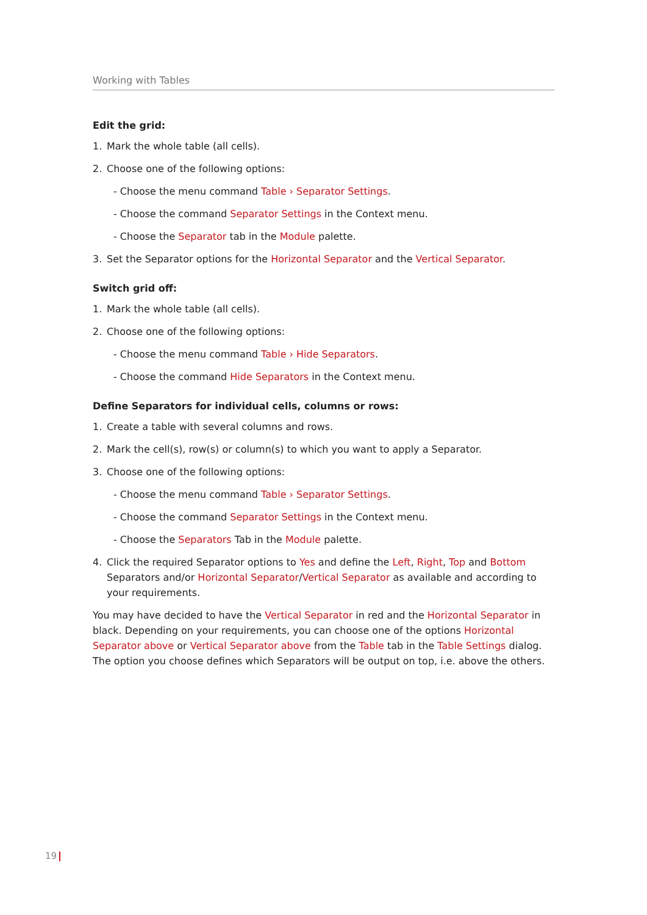Working with Tables
Edit the grid:
1. Mark the whole table (all cells).
2. Choose one of the following options:
- Choose the menu command Table › Separator Settings.
- Choose the command Separator Settings in the Context menu.
- Choose the Separator tab in the Module palette.
3. Set the Separator options for the Horizontal Separator and the Vertical Separator.
Switch grid off:
1. Mark the whole table (all cells).
2. Choose one of the following options:
- Choose the menu command Table › Hide Separators.
- Choose the command Hide Separators in the Context menu.
Define Separators for individual cells, columns or rows:
1. Create a table with several columns and rows.
2. Mark the cell(s), row(s) or column(s) to which you want to apply a Separator.
3. Choose one of the following options:
- Choose the menu command Table › Separator Settings.
- Choose the command Separator Settings in the Context menu.
- Choose the Separators Tab in the Module palette.
4. Click the required Separator options to Yes and define the Left, Right, Top and Bottom Separators and/or Horizontal Separator/Vertical Separator as available and according to your requirements.
You may have decided to have the Vertical Separator in red and the Horizontal Separator in black. Depending on your requirements, you can choose one of the options Horizontal Separator above or Vertical Separator above from the Table tab in the Table Settings dialog. The option you choose defines which Separators will be output on top, i.e. above the others.
19